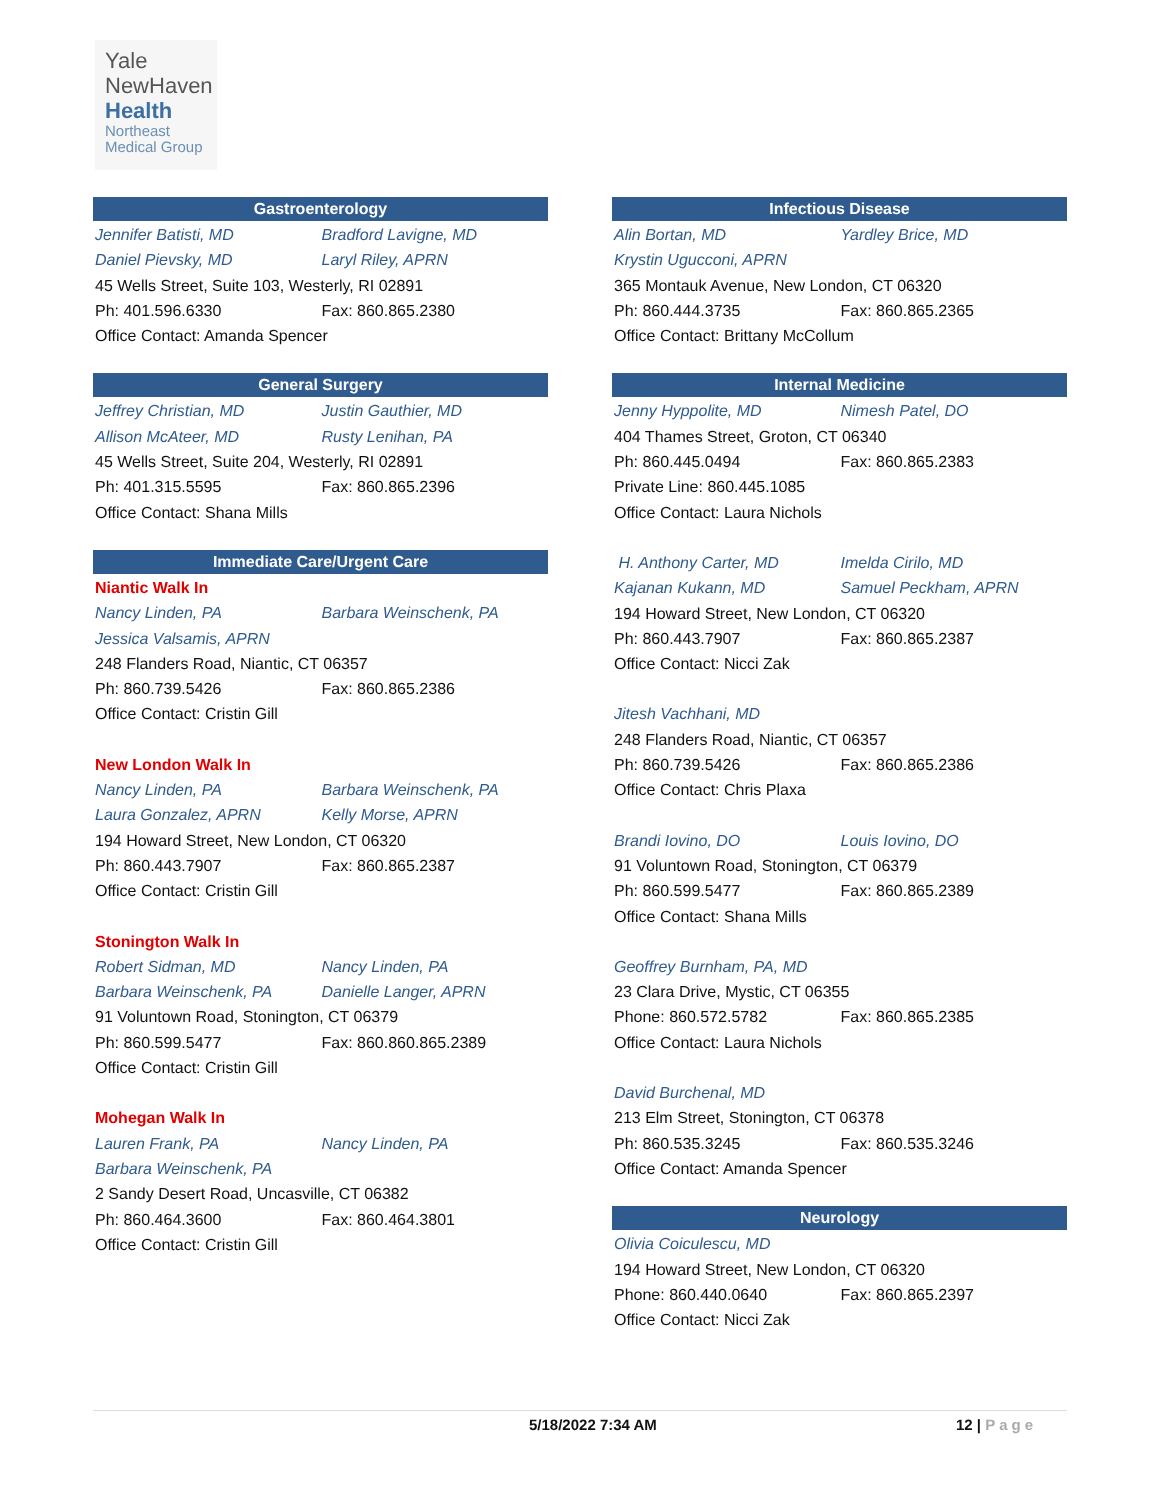Yale
NewHaven
Health
Northeast
Medical Group
Gastroenterology
Jennifer Batisti, MD Bradford Lavigne, MD
Daniel Pievsky, MD Laryl Riley, APRN
45 Wells Street, Suite 103, Westerly, RI 02891
Ph: 401.596.6330 Fax: 860.865.2380
Office Contact: Amanda Spencer
General Surgery
Jeffrey Christian, MD Justin Gauthier, MD
Allison McAteer, MD Rusty Lenihan, PA
45 Wells Street, Suite 204, Westerly, RI 02891
Ph: 401.315.5595 Fax: 860.865.2396
Office Contact: Shana Mills
Immediate Care/Urgent Care
Niantic Walk In
Nancy Linden, PA Barbara Weinschenk, PA
Jessica Valsamis, APRN
248 Flanders Road, Niantic, CT 06357
Ph: 860.739.5426 Fax: 860.865.2386
Office Contact: Cristin Gill
New London Walk In
Nancy Linden, PA Barbara Weinschenk, PA
Laura Gonzalez, APRN Kelly Morse, APRN
194 Howard Street, New London, CT 06320
Ph: 860.443.7907 Fax: 860.865.2387
Office Contact: Cristin Gill
Stonington Walk In
Robert Sidman, MD Nancy Linden, PA
Barbara Weinschenk, PA Danielle Langer, APRN
91 Voluntown Road, Stonington, CT 06379
Ph: 860.599.5477 Fax: 860.860.865.2389
Office Contact: Cristin Gill
Mohegan Walk In
Lauren Frank, PA Nancy Linden, PA
Barbara Weinschenk, PA
2 Sandy Desert Road, Uncasville, CT 06382
Ph: 860.464.3600 Fax: 860.464.3801
Office Contact: Cristin Gill
Infectious Disease
Alin Bortan, MD Yardley Brice, MD
Krystin Ugucconi, APRN
365 Montauk Avenue, New London, CT 06320
Ph: 860.444.3735 Fax: 860.865.2365
Office Contact: Brittany McCollum
Internal Medicine
Jenny Hyppolite, MD Nimesh Patel, DO
404 Thames Street, Groton, CT 06340
Ph: 860.445.0494 Fax: 860.865.2383
Private Line: 860.445.1085
Office Contact: Laura Nichols
H. Anthony Carter, MD Imelda Cirilo, MD
Kajanan Kukann, MD Samuel Peckham, APRN
194 Howard Street, New London, CT 06320
Ph: 860.443.7907 Fax: 860.865.2387
Office Contact: Nicci Zak
Jitesh Vachhani, MD
248 Flanders Road, Niantic, CT 06357
Ph: 860.739.5426 Fax: 860.865.2386
Office Contact: Chris Plaxa
Brandi Iovino, DO Louis Iovino, DO
91 Voluntown Road, Stonington, CT 06379
Ph: 860.599.5477 Fax: 860.865.2389
Office Contact: Shana Mills
Geoffrey Burnham, PA, MD
23 Clara Drive, Mystic, CT 06355
Phone: 860.572.5782 Fax: 860.865.2385
Office Contact: Laura Nichols
David Burchenal, MD
213 Elm Street, Stonington, CT 06378
Ph: 860.535.3245 Fax: 860.535.3246
Office Contact: Amanda Spencer
Neurology
Olivia Coiculescu, MD
194 Howard Street, New London, CT 06320
Phone: 860.440.0640 Fax: 860.865.2397
Office Contact: Nicci Zak
5/18/2022 7:34 AM 12 | Page